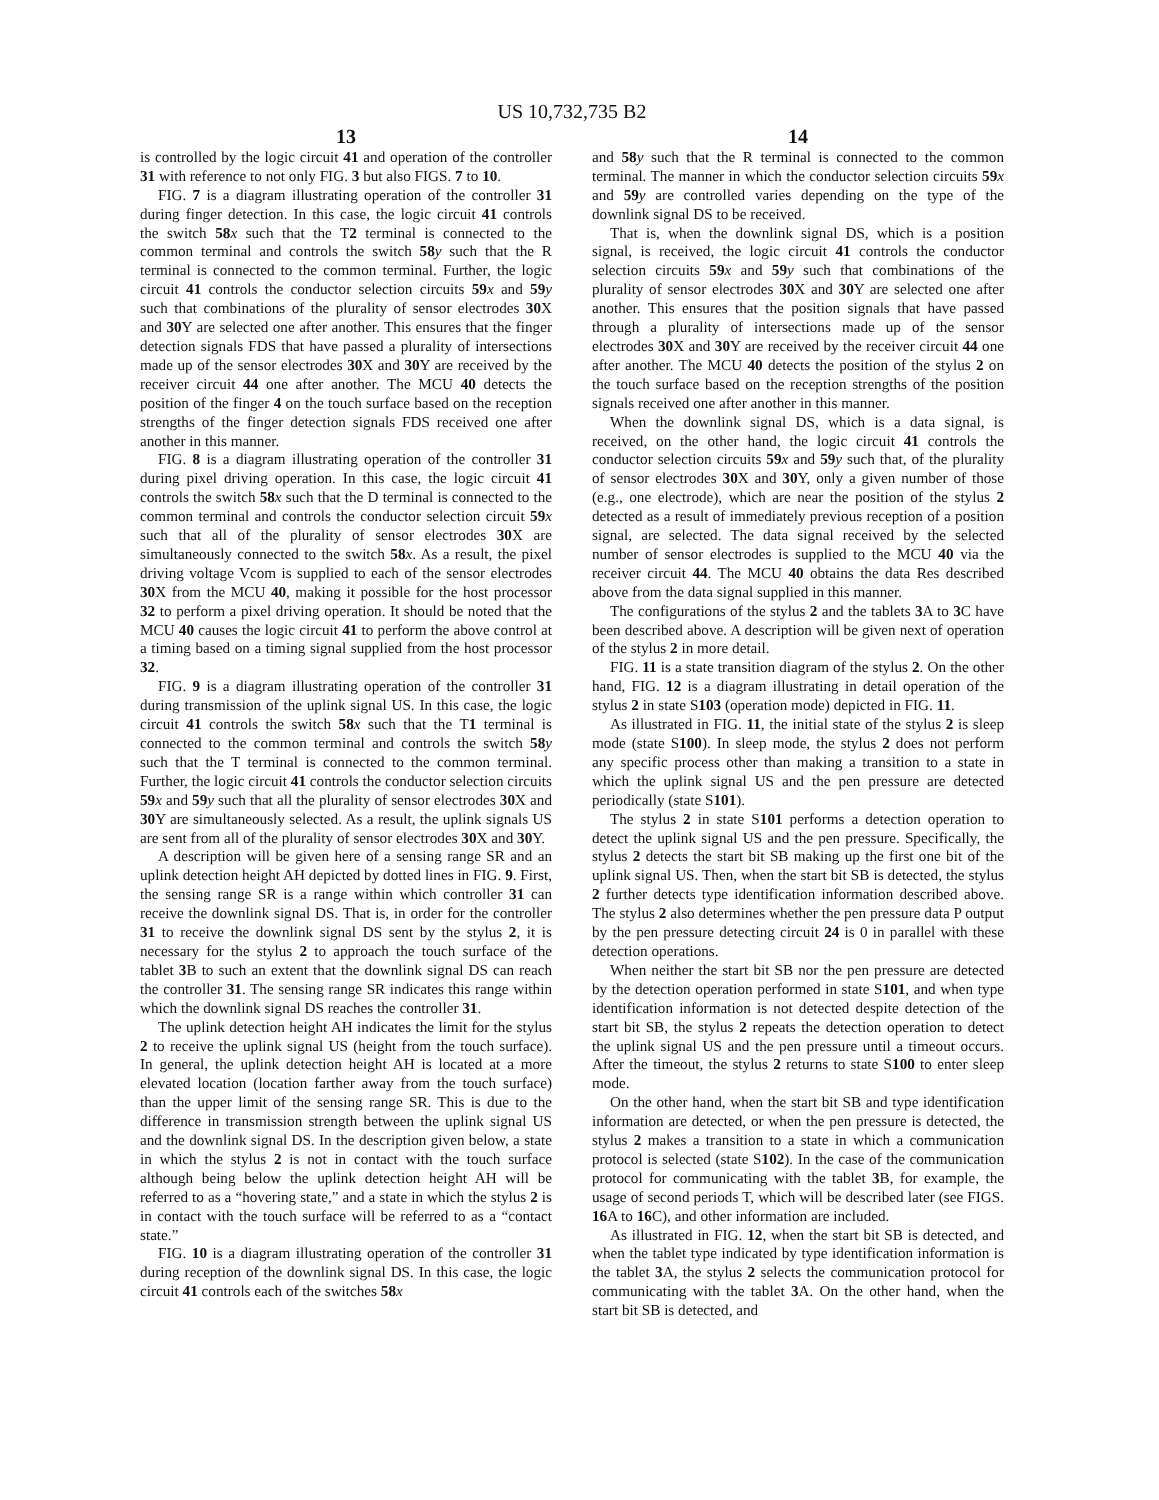US 10,732,735 B2
13
is controlled by the logic circuit 41 and operation of the controller 31 with reference to not only FIG. 3 but also FIGS. 7 to 10.
FIG. 7 is a diagram illustrating operation of the controller 31 during finger detection. In this case, the logic circuit 41 controls the switch 58 x such that the T2 terminal is connected to the common terminal and controls the switch 58 y such that the R terminal is connected to the common terminal. Further, the logic circuit 41 controls the conductor selection circuits 59 x and 59 y such that combinations of the plurality of sensor electrodes 30 X and 30 Y are selected one after another. This ensures that the finger detection signals FDS that have passed a plurality of intersections made up of the sensor electrodes 30 X and 30 Y are received by the receiver circuit 44 one after another. The MCU 40 detects the position of the finger 4 on the touch surface based on the reception strengths of the finger detection signals FDS received one after another in this manner.
FIG. 8 is a diagram illustrating operation of the controller 31 during pixel driving operation. In this case, the logic circuit 41 controls the switch 58 x such that the D terminal is connected to the common terminal and controls the conductor selection circuit 59 x such that all of the plurality of sensor electrodes 30 X are simultaneously connected to the switch 58 x. As a result, the pixel driving voltage Vcom is supplied to each of the sensor electrodes 30 X from the MCU 40, making it possible for the host processor 32 to perform a pixel driving operation. It should be noted that the MCU 40 causes the logic circuit 41 to perform the above control at a timing based on a timing signal supplied from the host processor 32.
FIG. 9 is a diagram illustrating operation of the controller 31 during transmission of the uplink signal US. In this case, the logic circuit 41 controls the switch 58 x such that the T1 terminal is connected to the common terminal and controls the switch 58 y such that the T terminal is connected to the common terminal. Further, the logic circuit 41 controls the conductor selection circuits 59 x and 59 y such that all the plurality of sensor electrodes 30 X and 30 Y are simultaneously selected. As a result, the uplink signals US are sent from all of the plurality of sensor electrodes 30 X and 30 Y.
A description will be given here of a sensing range SR and an uplink detection height AH depicted by dotted lines in FIG. 9. First, the sensing range SR is a range within which controller 31 can receive the downlink signal DS. That is, in order for the controller 31 to receive the downlink signal DS sent by the stylus 2, it is necessary for the stylus 2 to approach the touch surface of the tablet 3 B to such an extent that the downlink signal DS can reach the controller 31. The sensing range SR indicates this range within which the downlink signal DS reaches the controller 31.
The uplink detection height AH indicates the limit for the stylus 2 to receive the uplink signal US (height from the touch surface). In general, the uplink detection height AH is located at a more elevated location (location farther away from the touch surface) than the upper limit of the sensing range SR. This is due to the difference in transmission strength between the uplink signal US and the downlink signal DS. In the description given below, a state in which the stylus 2 is not in contact with the touch surface although being below the uplink detection height AH will be referred to as a “hovering state,” and a state in which the stylus 2 is in contact with the touch surface will be referred to as a “contact state.”
FIG. 10 is a diagram illustrating operation of the controller 31 during reception of the downlink signal DS. In this case, the logic circuit 41 controls each of the switches 58 x
14
and 58 y such that the R terminal is connected to the common terminal. The manner in which the conductor selection circuits 59 x and 59 y are controlled varies depending on the type of the downlink signal DS to be received.
That is, when the downlink signal DS, which is a position signal, is received, the logic circuit 41 controls the conductor selection circuits 59 x and 59 y such that combinations of the plurality of sensor electrodes 30 X and 30 Y are selected one after another. This ensures that the position signals that have passed through a plurality of intersections made up of the sensor electrodes 30 X and 30 Y are received by the receiver circuit 44 one after another. The MCU 40 detects the position of the stylus 2 on the touch surface based on the reception strengths of the position signals received one after another in this manner.
When the downlink signal DS, which is a data signal, is received, on the other hand, the logic circuit 41 controls the conductor selection circuits 59 x and 59 y such that, of the plurality of sensor electrodes 30 X and 30 Y, only a given number of those (e.g., one electrode), which are near the position of the stylus 2 detected as a result of immediately previous reception of a position signal, are selected. The data signal received by the selected number of sensor electrodes is supplied to the MCU 40 via the receiver circuit 44. The MCU 40 obtains the data Res described above from the data signal supplied in this manner.
The configurations of the stylus 2 and the tablets 3 A to 3 C have been described above. A description will be given next of operation of the stylus 2 in more detail.
FIG. 11 is a state transition diagram of the stylus 2. On the other hand, FIG. 12 is a diagram illustrating in detail operation of the stylus 2 in state S103 (operation mode) depicted in FIG. 11.
As illustrated in FIG. 11, the initial state of the stylus 2 is sleep mode (state S100). In sleep mode, the stylus 2 does not perform any specific process other than making a transition to a state in which the uplink signal US and the pen pressure are detected periodically (state S101).
The stylus 2 in state S101 performs a detection operation to detect the uplink signal US and the pen pressure. Specifically, the stylus 2 detects the start bit SB making up the first one bit of the uplink signal US. Then, when the start bit SB is detected, the stylus 2 further detects type identification information described above. The stylus 2 also determines whether the pen pressure data P output by the pen pressure detecting circuit 24 is 0 in parallel with these detection operations.
When neither the start bit SB nor the pen pressure are detected by the detection operation performed in state S101, and when type identification information is not detected despite detection of the start bit SB, the stylus 2 repeats the detection operation to detect the uplink signal US and the pen pressure until a timeout occurs. After the timeout, the stylus 2 returns to state S100 to enter sleep mode.
On the other hand, when the start bit SB and type identification information are detected, or when the pen pressure is detected, the stylus 2 makes a transition to a state in which a communication protocol is selected (state S102). In the case of the communication protocol for communicating with the tablet 3 B, for example, the usage of second periods T, which will be described later (see FIGS. 16 A to 16 C), and other information are included.
As illustrated in FIG. 12, when the start bit SB is detected, and when the tablet type indicated by type identification information is the tablet 3 A, the stylus 2 selects the communication protocol for communicating with the tablet 3 A. On the other hand, when the start bit SB is detected, and